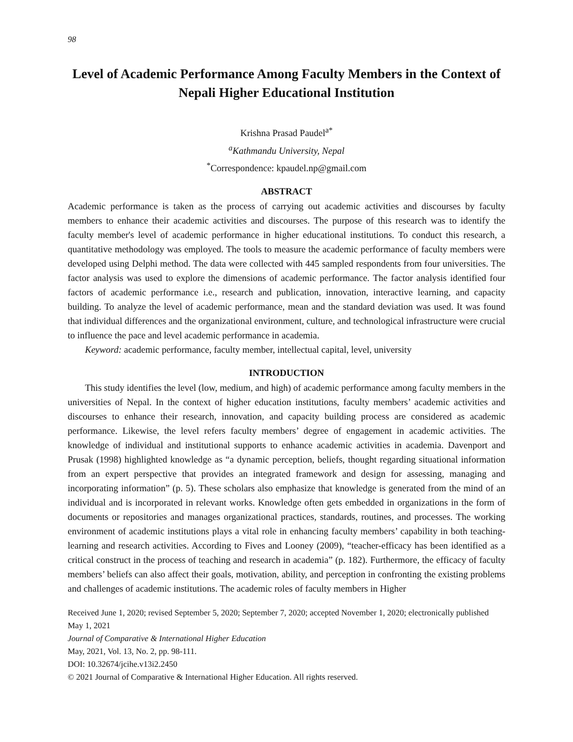98
Level of Academic Performance Among Faculty Members in the Context of Nepali Higher Educational Institution
Krishna Prasad Paudel<sup>a*</sup>
<sup>a</sup> Kathmandu University, Nepal
<sup>*</sup> Correspondence: kpaudel.np@gmail.com
ABSTRACT
Academic performance is taken as the process of carrying out academic activities and discourses by faculty members to enhance their academic activities and discourses. The purpose of this research was to identify the faculty member's level of academic performance in higher educational institutions. To conduct this research, a quantitative methodology was employed. The tools to measure the academic performance of faculty members were developed using Delphi method. The data were collected with 445 sampled respondents from four universities. The factor analysis was used to explore the dimensions of academic performance. The factor analysis identified four factors of academic performance i.e., research and publication, innovation, interactive learning, and capacity building. To analyze the level of academic performance, mean and the standard deviation was used. It was found that individual differences and the organizational environment, culture, and technological infrastructure were crucial to influence the pace and level academic performance in academia.
Keyword: academic performance, faculty member, intellectual capital, level, university
INTRODUCTION
This study identifies the level (low, medium, and high) of academic performance among faculty members in the universities of Nepal. In the context of higher education institutions, faculty members’ academic activities and discourses to enhance their research, innovation, and capacity building process are considered as academic performance. Likewise, the level refers faculty members’ degree of engagement in academic activities. The knowledge of individual and institutional supports to enhance academic activities in academia. Davenport and Prusak (1998) highlighted knowledge as “a dynamic perception, beliefs, thought regarding situational information from an expert perspective that provides an integrated framework and design for assessing, managing and incorporating information” (p. 5). These scholars also emphasize that knowledge is generated from the mind of an individual and is incorporated in relevant works. Knowledge often gets embedded in organizations in the form of documents or repositories and manages organizational practices, standards, routines, and processes. The working environment of academic institutions plays a vital role in enhancing faculty members’ capability in both teaching-learning and research activities. According to Fives and Looney (2009), “teacher-efficacy has been identified as a critical construct in the process of teaching and research in academia” (p. 182). Furthermore, the efficacy of faculty members’ beliefs can also affect their goals, motivation, ability, and perception in confronting the existing problems and challenges of academic institutions. The academic roles of faculty members in Higher
Received June 1, 2020; revised September 5, 2020; September 7, 2020; accepted November 1, 2020; electronically published May 1, 2021
Journal of Comparative & International Higher Education
May, 2021, Vol. 13, No. 2, pp. 98-111.
DOI: 10.32674/jcihe.v13i2.2450
© 2021 Journal of Comparative & International Higher Education. All rights reserved.